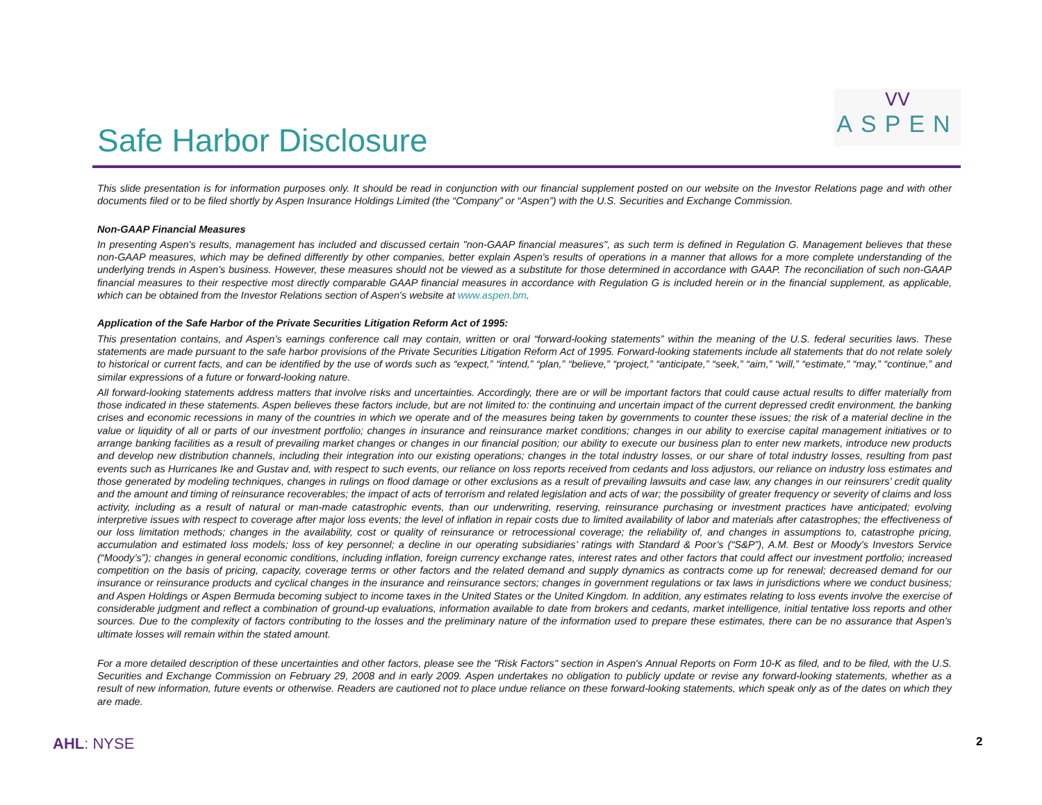Safe Harbor Disclosure
ᐯᐯ
ASPEN
This slide presentation is for information purposes only. It should be read in conjunction with our financial supplement posted on our website on the Investor Relations page and with other documents filed or to be filed shortly by Aspen Insurance Holdings Limited (the “Company” or “Aspen”) with the U.S. Securities and Exchange Commission.
Non-GAAP Financial Measures
In presenting Aspen's results, management has included and discussed certain "non-GAAP financial measures", as such term is defined in Regulation G. Management believes that these non-GAAP measures, which may be defined differently by other companies, better explain Aspen's results of operations in a manner that allows for a more complete understanding of the underlying trends in Aspen's business. However, these measures should not be viewed as a substitute for those determined in accordance with GAAP. The reconciliation of such non-GAAP financial measures to their respective most directly comparable GAAP financial measures in accordance with Regulation G is included herein or in the financial supplement, as applicable, which can be obtained from the Investor Relations section of Aspen's website at www.aspen.bm.
Application of the Safe Harbor of the Private Securities Litigation Reform Act of 1995:
This presentation contains, and Aspen’s earnings conference call may contain, written or oral “forward-looking statements” within the meaning of the U.S. federal securities laws. These statements are made pursuant to the safe harbor provisions of the Private Securities Litigation Reform Act of 1995. Forward-looking statements include all statements that do not relate solely to historical or current facts, and can be identified by the use of words such as “expect,” “intend,” “plan,” “believe,” “project,” “anticipate,” “seek,” “aim,” “will,” “estimate,” “may,” “continue,” and similar expressions of a future or forward-looking nature.
All forward-looking statements address matters that involve risks and uncertainties. Accordingly, there are or will be important factors that could cause actual results to differ materially from those indicated in these statements. Aspen believes these factors include, but are not limited to: the continuing and uncertain impact of the current depressed credit environment, the banking crises and economic recessions in many of the countries in which we operate and of the measures being taken by governments to counter these issues; the risk of a material decline in the value or liquidity of all or parts of our investment portfolio; changes in insurance and reinsurance market conditions; changes in our ability to exercise capital management initiatives or to arrange banking facilities as a result of prevailing market changes or changes in our financial position; our ability to execute our business plan to enter new markets, introduce new products and develop new distribution channels, including their integration into our existing operations; changes in the total industry losses, or our share of total industry losses, resulting from past events such as Hurricanes Ike and Gustav and, with respect to such events, our reliance on loss reports received from cedants and loss adjustors, our reliance on industry loss estimates and those generated by modeling techniques, changes in rulings on flood damage or other exclusions as a result of prevailing lawsuits and case law, any changes in our reinsurers’ credit quality and the amount and timing of reinsurance recoverables; the impact of acts of terrorism and related legislation and acts of war; the possibility of greater frequency or severity of claims and loss activity, including as a result of natural or man-made catastrophic events, than our underwriting, reserving, reinsurance purchasing or investment practices have anticipated; evolving interpretive issues with respect to coverage after major loss events; the level of inflation in repair costs due to limited availability of labor and materials after catastrophes; the effectiveness of our loss limitation methods; changes in the availability, cost or quality of reinsurance or retrocessional coverage; the reliability of, and changes in assumptions to, catastrophe pricing, accumulation and estimated loss models; loss of key personnel; a decline in our operating subsidiaries’ ratings with Standard & Poor’s (“S&P”), A.M. Best or Moody’s Investors Service (“Moody’s”); changes in general economic conditions, including inflation, foreign currency exchange rates, interest rates and other factors that could affect our investment portfolio; increased competition on the basis of pricing, capacity, coverage terms or other factors and the related demand and supply dynamics as contracts come up for renewal; decreased demand for our insurance or reinsurance products and cyclical changes in the insurance and reinsurance sectors; changes in government regulations or tax laws in jurisdictions where we conduct business; and Aspen Holdings or Aspen Bermuda becoming subject to income taxes in the United States or the United Kingdom. In addition, any estimates relating to loss events involve the exercise of considerable judgment and reflect a combination of ground-up evaluations, information available to date from brokers and cedants, market intelligence, initial tentative loss reports and other sources. Due to the complexity of factors contributing to the losses and the preliminary nature of the information used to prepare these estimates, there can be no assurance that Aspen's ultimate losses will remain within the stated amount.
For a more detailed description of these uncertainties and other factors, please see the "Risk Factors" section in Aspen's Annual Reports on Form 10-K as filed, and to be filed, with the U.S. Securities and Exchange Commission on February 29, 2008 and in early 2009. Aspen undertakes no obligation to publicly update or revise any forward-looking statements, whether as a result of new information, future events or otherwise. Readers are cautioned not to place undue reliance on these forward-looking statements, which speak only as of the dates on which they are made.
AHL: NYSE 2